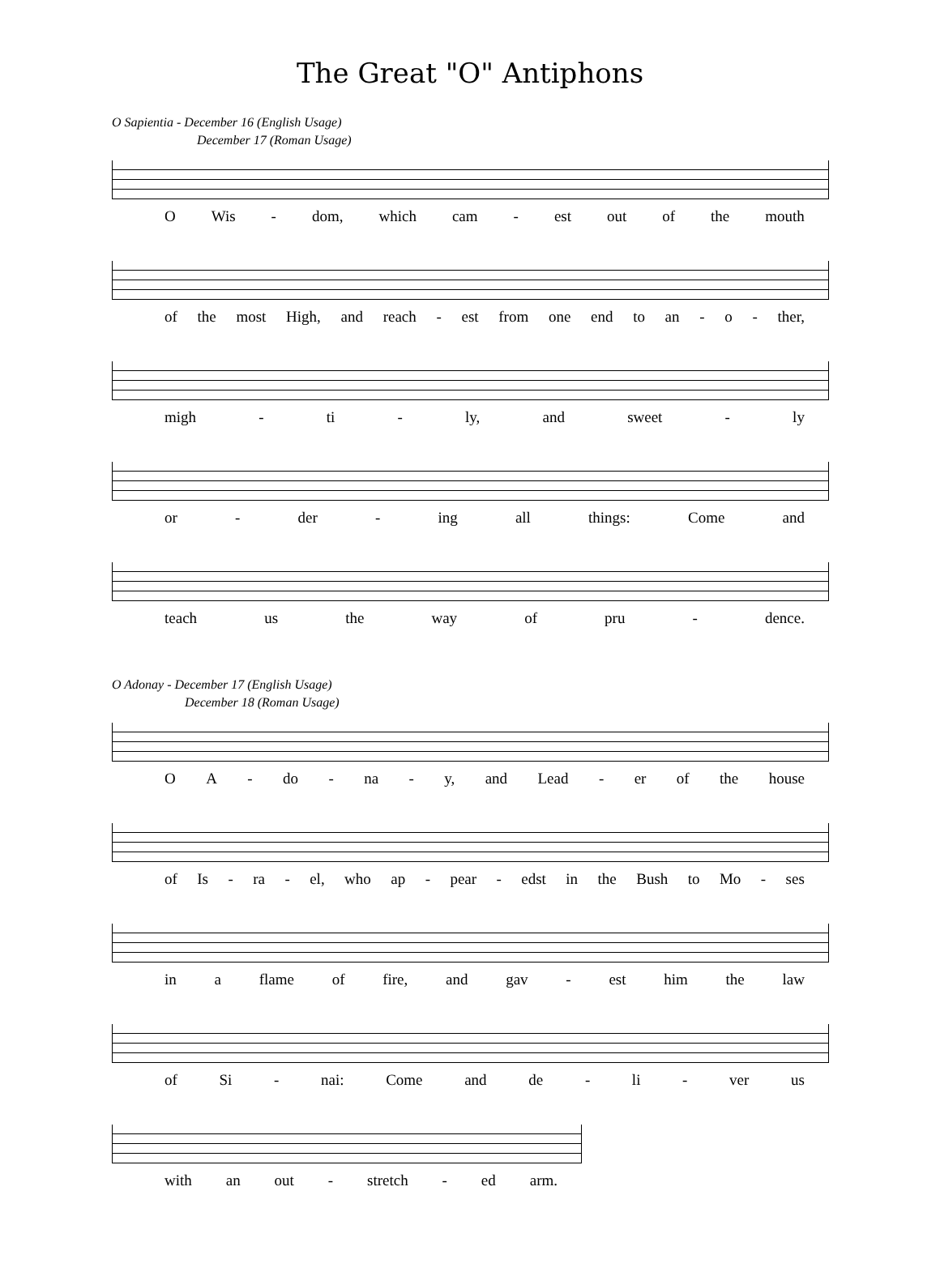The Great "O" Antiphons
O Sapientia - December 16 (English Usage)
December 17 (Roman Usage)
O Wis - dom, which cam - est out of the mouth
of the most High, and reach - est from one end to an - o - ther,
migh - ti - ly, and sweet - ly
or - der - ing all things: Come and
teach us the way of pru - dence.
O Adonay - December 17 (English Usage)
December 18 (Roman Usage)
O A - do - na - y, and Lead - er of the house
of Is - ra - el, who ap - pear - edst in the Bush to Mo - ses
in a flame of fire, and gav - est him the law
of Si - nai: Come and de - li - ver us
with an out - stretch - ed arm.